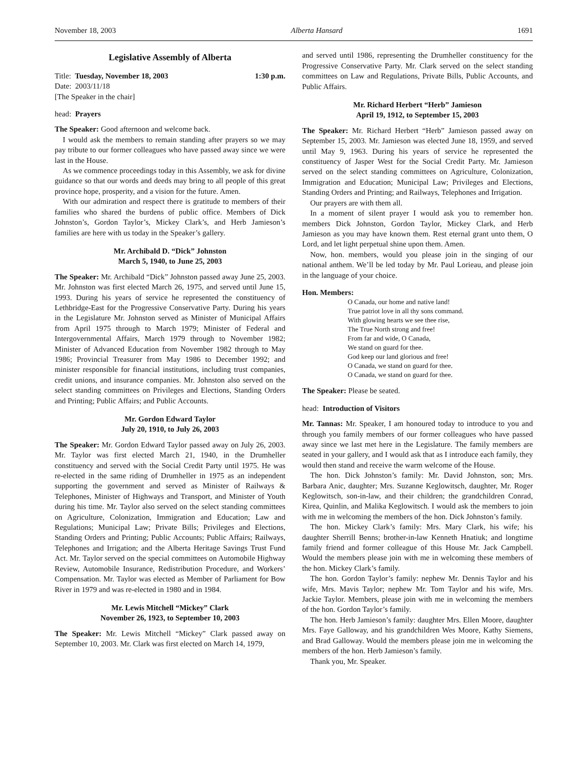November 18, 2003 Alberta Hansard 1691
Legislative Assembly of Alberta
Title: Tuesday, November 18, 2003 1:30 p.m.
Date: 2003/11/18
[The Speaker in the chair]
head: Prayers
The Speaker: Good afternoon and welcome back.
I would ask the members to remain standing after prayers so we may pay tribute to our former colleagues who have passed away since we were last in the House.
As we commence proceedings today in this Assembly, we ask for divine guidance so that our words and deeds may bring to all people of this great province hope, prosperity, and a vision for the future. Amen.
With our admiration and respect there is gratitude to members of their families who shared the burdens of public office. Members of Dick Johnston’s, Gordon Taylor’s, Mickey Clark’s, and Herb Jamieson’s families are here with us today in the Speaker’s gallery.
Mr. Archibald D. “Dick” Johnston
March 5, 1940, to June 25, 2003
The Speaker: Mr. Archibald “Dick” Johnston passed away June 25, 2003. Mr. Johnston was first elected March 26, 1975, and served until June 15, 1993. During his years of service he represented the constituency of Lethbridge-East for the Progressive Conservative Party. During his years in the Legislature Mr. Johnston served as Minister of Municipal Affairs from April 1975 through to March 1979; Minister of Federal and Intergovernmental Affairs, March 1979 through to November 1982; Minister of Advanced Education from November 1982 through to May 1986; Provincial Treasurer from May 1986 to December 1992; and minister responsible for financial institutions, including trust companies, credit unions, and insurance companies. Mr. Johnston also served on the select standing committees on Privileges and Elections, Standing Orders and Printing; Public Affairs; and Public Accounts.
Mr. Gordon Edward Taylor
July 20, 1910, to July 26, 2003
The Speaker: Mr. Gordon Edward Taylor passed away on July 26, 2003. Mr. Taylor was first elected March 21, 1940, in the Drumheller constituency and served with the Social Credit Party until 1975. He was re-elected in the same riding of Drumheller in 1975 as an independent supporting the government and served as Minister of Railways & Telephones, Minister of Highways and Transport, and Minister of Youth during his time. Mr. Taylor also served on the select standing committees on Agriculture, Colonization, Immigration and Education; Law and Regulations; Municipal Law; Private Bills; Privileges and Elections, Standing Orders and Printing; Public Accounts; Public Affairs; Railways, Telephones and Irrigation; and the Alberta Heritage Savings Trust Fund Act. Mr. Taylor served on the special committees on Automobile Highway Review, Automobile Insurance, Redistribution Procedure, and Workers’ Compensation. Mr. Taylor was elected as Member of Parliament for Bow River in 1979 and was re-elected in 1980 and in 1984.
Mr. Lewis Mitchell “Mickey” Clark
November 26, 1923, to September 10, 2003
The Speaker: Mr. Lewis Mitchell “Mickey” Clark passed away on September 10, 2003. Mr. Clark was first elected on March 14, 1979,
and served until 1986, representing the Drumheller constituency for the Progressive Conservative Party. Mr. Clark served on the select standing committees on Law and Regulations, Private Bills, Public Accounts, and Public Affairs.
Mr. Richard Herbert “Herb” Jamieson
April 19, 1912, to September 15, 2003
The Speaker: Mr. Richard Herbert “Herb” Jamieson passed away on September 15, 2003. Mr. Jamieson was elected June 18, 1959, and served until May 9, 1963. During his years of service he represented the constituency of Jasper West for the Social Credit Party. Mr. Jamieson served on the select standing committees on Agriculture, Colonization, Immigration and Education; Municipal Law; Privileges and Elections, Standing Orders and Printing; and Railways, Telephones and Irrigation.
Our prayers are with them all.
In a moment of silent prayer I would ask you to remember hon. members Dick Johnston, Gordon Taylor, Mickey Clark, and Herb Jamieson as you may have known them. Rest eternal grant unto them, O Lord, and let light perpetual shine upon them. Amen.
Now, hon. members, would you please join in the singing of our national anthem. We’ll be led today by Mr. Paul Lorieau, and please join in the language of your choice.
Hon. Members:
O Canada, our home and native land!
True patriot love in all thy sons command.
With glowing hearts we see thee rise,
The True North strong and free!
From far and wide, O Canada,
We stand on guard for thee.
God keep our land glorious and free!
O Canada, we stand on guard for thee.
O Canada, we stand on guard for thee.
The Speaker: Please be seated.
head: Introduction of Visitors
Mr. Tannas: Mr. Speaker, I am honoured today to introduce to you and through you family members of our former colleagues who have passed away since we last met here in the Legislature. The family members are seated in your gallery, and I would ask that as I introduce each family, they would then stand and receive the warm welcome of the House.
The hon. Dick Johnston’s family: Mr. David Johnston, son; Mrs. Barbara Anic, daughter; Mrs. Suzanne Keglowitsch, daughter, Mr. Roger Keglowitsch, son-in-law, and their children; the grandchildren Conrad, Kirea, Quinlin, and Malika Keglowitsch. I would ask the members to join with me in welcoming the members of the hon. Dick Johnston’s family.
The hon. Mickey Clark’s family: Mrs. Mary Clark, his wife; his daughter Sherrill Benns; brother-in-law Kenneth Hnatiuk; and longtime family friend and former colleague of this House Mr. Jack Campbell. Would the members please join with me in welcoming these members of the hon. Mickey Clark’s family.
The hon. Gordon Taylor’s family: nephew Mr. Dennis Taylor and his wife, Mrs. Mavis Taylor; nephew Mr. Tom Taylor and his wife, Mrs. Jackie Taylor. Members, please join with me in welcoming the members of the hon. Gordon Taylor’s family.
The hon. Herb Jamieson’s family: daughter Mrs. Ellen Moore, daughter Mrs. Faye Galloway, and his grandchildren Wes Moore, Kathy Siemens, and Brad Galloway. Would the members please join me in welcoming the members of the hon. Herb Jamieson’s family.
Thank you, Mr. Speaker.